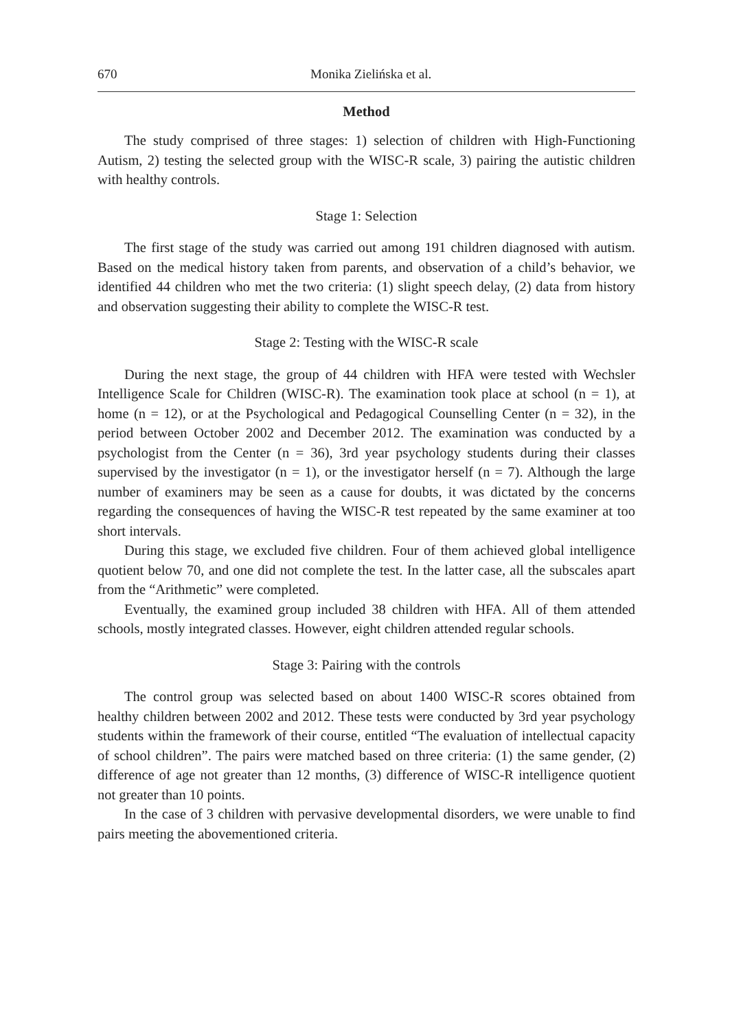670 Monika Zielińska et al.
Method
The study comprised of three stages: 1) selection of children with High-Functioning Autism, 2) testing the selected group with the WISC-R scale, 3) pairing the autistic children with healthy controls.
Stage 1: Selection
The first stage of the study was carried out among 191 children diagnosed with autism. Based on the medical history taken from parents, and observation of a child’s behavior, we identified 44 children who met the two criteria: (1) slight speech delay, (2) data from history and observation suggesting their ability to complete the WISC-R test.
Stage 2: Testing with the WISC-R scale
During the next stage, the group of 44 children with HFA were tested with Wechsler Intelligence Scale for Children (WISC-R). The examination took place at school (n = 1), at home (n = 12), or at the Psychological and Pedagogical Counselling Center (n = 32), in the period between October 2002 and December 2012. The examination was conducted by a psychologist from the Center (n = 36), 3rd year psychology students during their classes supervised by the investigator (n = 1), or the investigator herself (n = 7). Although the large number of examiners may be seen as a cause for doubts, it was dictated by the concerns regarding the consequences of having the WISC-R test repeated by the same examiner at too short intervals.
During this stage, we excluded five children. Four of them achieved global intelligence quotient below 70, and one did not complete the test. In the latter case, all the subscales apart from the “Arithmetic” were completed.
Eventually, the examined group included 38 children with HFA. All of them attended schools, mostly integrated classes. However, eight children attended regular schools.
Stage 3: Pairing with the controls
The control group was selected based on about 1400 WISC-R scores obtained from healthy children between 2002 and 2012. These tests were conducted by 3rd year psychology students within the framework of their course, entitled “The evaluation of intellectual capacity of school children”. The pairs were matched based on three criteria: (1) the same gender, (2) difference of age not greater than 12 months, (3) difference of WISC-R intelligence quotient not greater than 10 points.
In the case of 3 children with pervasive developmental disorders, we were unable to find pairs meeting the abovementioned criteria.